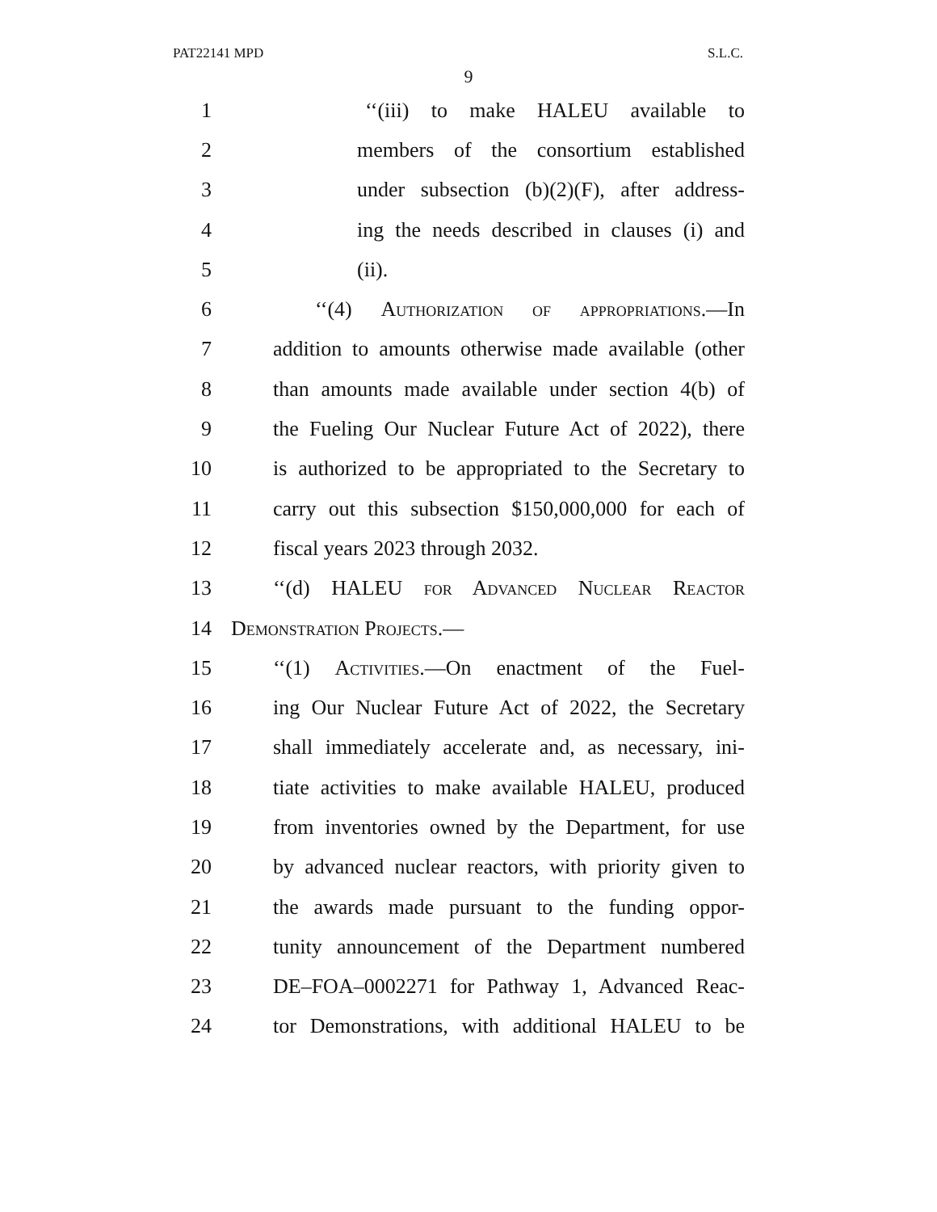PAT22141 MPD S.L.C.
9
1 ‘‘(iii) to make HALEU available to
2 members of the consortium established
3 under subsection (b)(2)(F), after address-
4 ing the needs described in clauses (i) and
5 (ii).
6 ‘‘(4) Authorization of appropriations.—In
7 addition to amounts otherwise made available (other
8 than amounts made available under section 4(b) of
9 the Fueling Our Nuclear Future Act of 2022), there
10 is authorized to be appropriated to the Secretary to
11 carry out this subsection $150,000,000 for each of
12 fiscal years 2023 through 2032.
13 ‘‘(d) HALEU for Advanced Nuclear Reactor
14 Demonstration Projects.—
15 ‘‘(1) Activities.—On enactment of the Fuel-
16 ing Our Nuclear Future Act of 2022, the Secretary
17 shall immediately accelerate and, as necessary, ini-
18 tiate activities to make available HALEU, produced
19 from inventories owned by the Department, for use
20 by advanced nuclear reactors, with priority given to
21 the awards made pursuant to the funding oppor-
22 tunity announcement of the Department numbered
23 DE–FOA–0002271 for Pathway 1, Advanced Reac-
24 tor Demonstrations, with additional HALEU to be